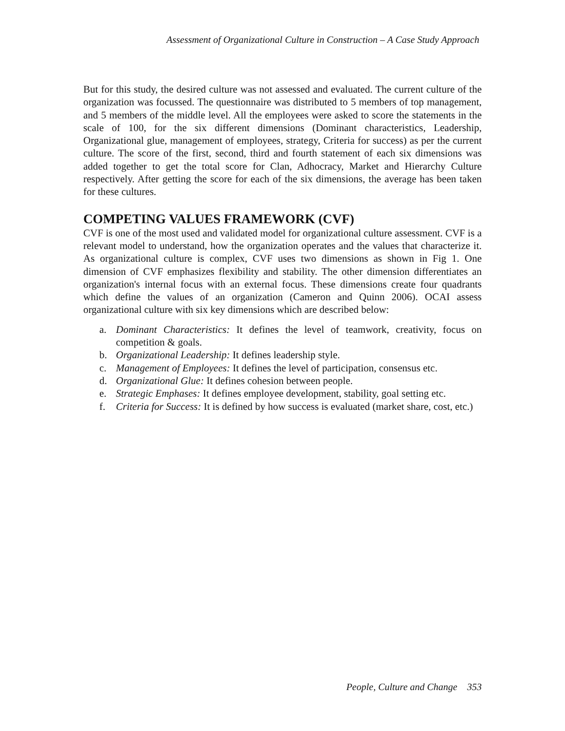Assessment of Organizational Culture in Construction – A Case Study Approach
But for this study, the desired culture was not assessed and evaluated. The current culture of the organization was focussed. The questionnaire was distributed to 5 members of top management, and 5 members of the middle level. All the employees were asked to score the statements in the scale of 100, for the six different dimensions (Dominant characteristics, Leadership, Organizational glue, management of employees, strategy, Criteria for success) as per the current culture. The score of the first, second, third and fourth statement of each six dimensions was added together to get the total score for Clan, Adhocracy, Market and Hierarchy Culture respectively. After getting the score for each of the six dimensions, the average has been taken for these cultures.
COMPETING VALUES FRAMEWORK (CVF)
CVF is one of the most used and validated model for organizational culture assessment. CVF is a relevant model to understand, how the organization operates and the values that characterize it. As organizational culture is complex, CVF uses two dimensions as shown in Fig 1. One dimension of CVF emphasizes flexibility and stability. The other dimension differentiates an organization's internal focus with an external focus. These dimensions create four quadrants which define the values of an organization (Cameron and Quinn 2006). OCAI assess organizational culture with six key dimensions which are described below:
a. Dominant Characteristics: It defines the level of teamwork, creativity, focus on competition & goals.
b. Organizational Leadership: It defines leadership style.
c. Management of Employees: It defines the level of participation, consensus etc.
d. Organizational Glue: It defines cohesion between people.
e. Strategic Emphases: It defines employee development, stability, goal setting etc.
f. Criteria for Success: It is defined by how success is evaluated (market share, cost, etc.)
People, Culture and Change 353